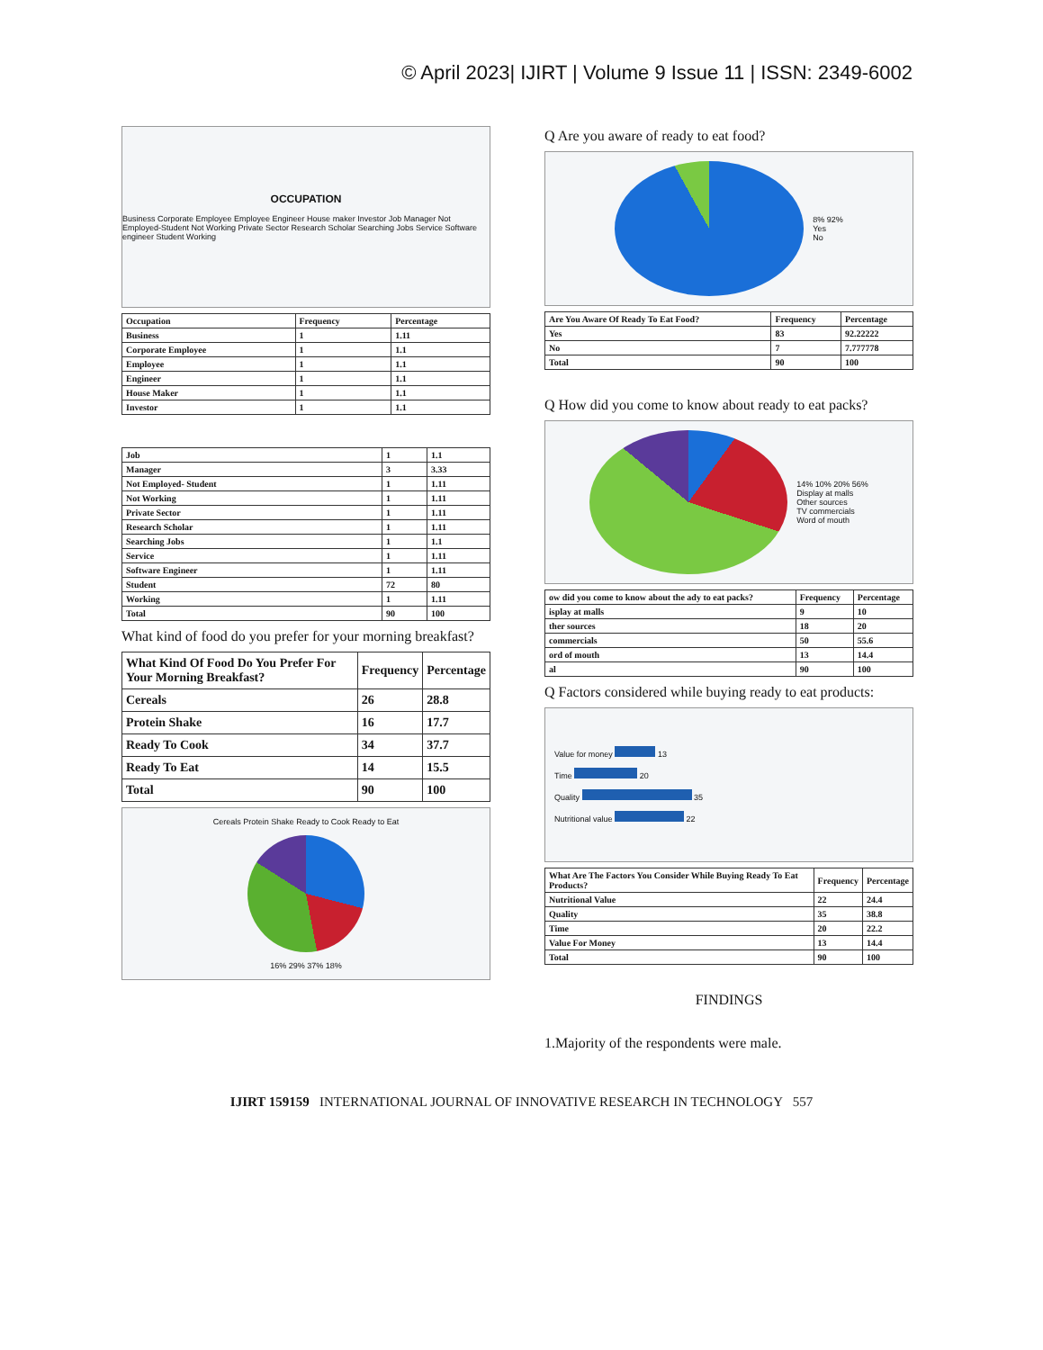© April 2023| IJIRT | Volume 9 Issue 11 | ISSN: 2349-6002
OCCUPATION
Business Corporate Employee Employee Engineer House maker Investor Job Manager Not Employed-Student Not Working Private Sector Research Scholar Searching Jobs Service Software engineer Student Working
| Occupation | Frequency | Percentage |
| --- | --- | --- |
| Business | 1 | 1.11 |
| Corporate Employee | 1 | 1.1 |
| Employee | 1 | 1.1 |
| Engineer | 1 | 1.1 |
| House Maker | 1 | 1.1 |
| Investor | 1 | 1.1 |
| Job | 1 | 1.1 |
| Manager | 3 | 3.33 |
| Not Employed- Student | 1 | 1.11 |
| Not Working | 1 | 1.11 |
| Private Sector | 1 | 1.11 |
| Research Scholar | 1 | 1.11 |
| Searching Jobs | 1 | 1.1 |
| Service | 1 | 1.11 |
| Software Engineer | 1 | 1.11 |
| Student | 72 | 80 |
| Working | 1 | 1.11 |
| Total | 90 | 100 |
What kind of food do you prefer for your morning breakfast?
| What Kind Of Food Do You Prefer For Your Morning Breakfast? | Frequency | Percentage |
| --- | --- | --- |
| Cereals | 26 | 28.8 |
| Protein Shake | 16 | 17.7 |
| Ready To Cook | 34 | 37.7 |
| Ready To Eat | 14 | 15.5 |
| Total | 90 | 100 |
Cereals Protein Shake Ready to Cook Ready to Eat
16% 29% 37% 18%
Q Are you aware of ready to eat food?
8% 92%
Yes
No
| Are You Aware Of Ready To Eat Food? | Frequency | Percentage |
| --- | --- | --- |
| Yes | 83 | 92.22222 |
| No | 7 | 7.777778 |
| Total | 90 | 100 |
Q How did you come to know about ready to eat packs?
14% 10% 20% 56%
Display at malls
Other sources
TV commercials
Word of mouth
| ow did you come to know about the ady to eat packs? | Frequency | Percentage |
| --- | --- | --- |
| isplay at malls | 9 | 10 |
| ther sources | 18 | 20 |
| commercials | 50 | 55.6 |
| ord of mouth | 13 | 14.4 |
| al | 90 | 100 |
Q Factors considered while buying ready to eat products:
Value for money 13
Time 20
Quality 35
Nutritional value 22
| What Are The Factors You Consider While Buying Ready To Eat Products? | Frequency | Percentage |
| --- | --- | --- |
| Nutritional Value | 22 | 24.4 |
| Quality | 35 | 38.8 |
| Time | 20 | 22.2 |
| Value For Money | 13 | 14.4 |
| Total | 90 | 100 |
FINDINGS
1.Majority of the respondents were male.
IJIRT 159159 INTERNATIONAL JOURNAL OF INNOVATIVE RESEARCH IN TECHNOLOGY 557